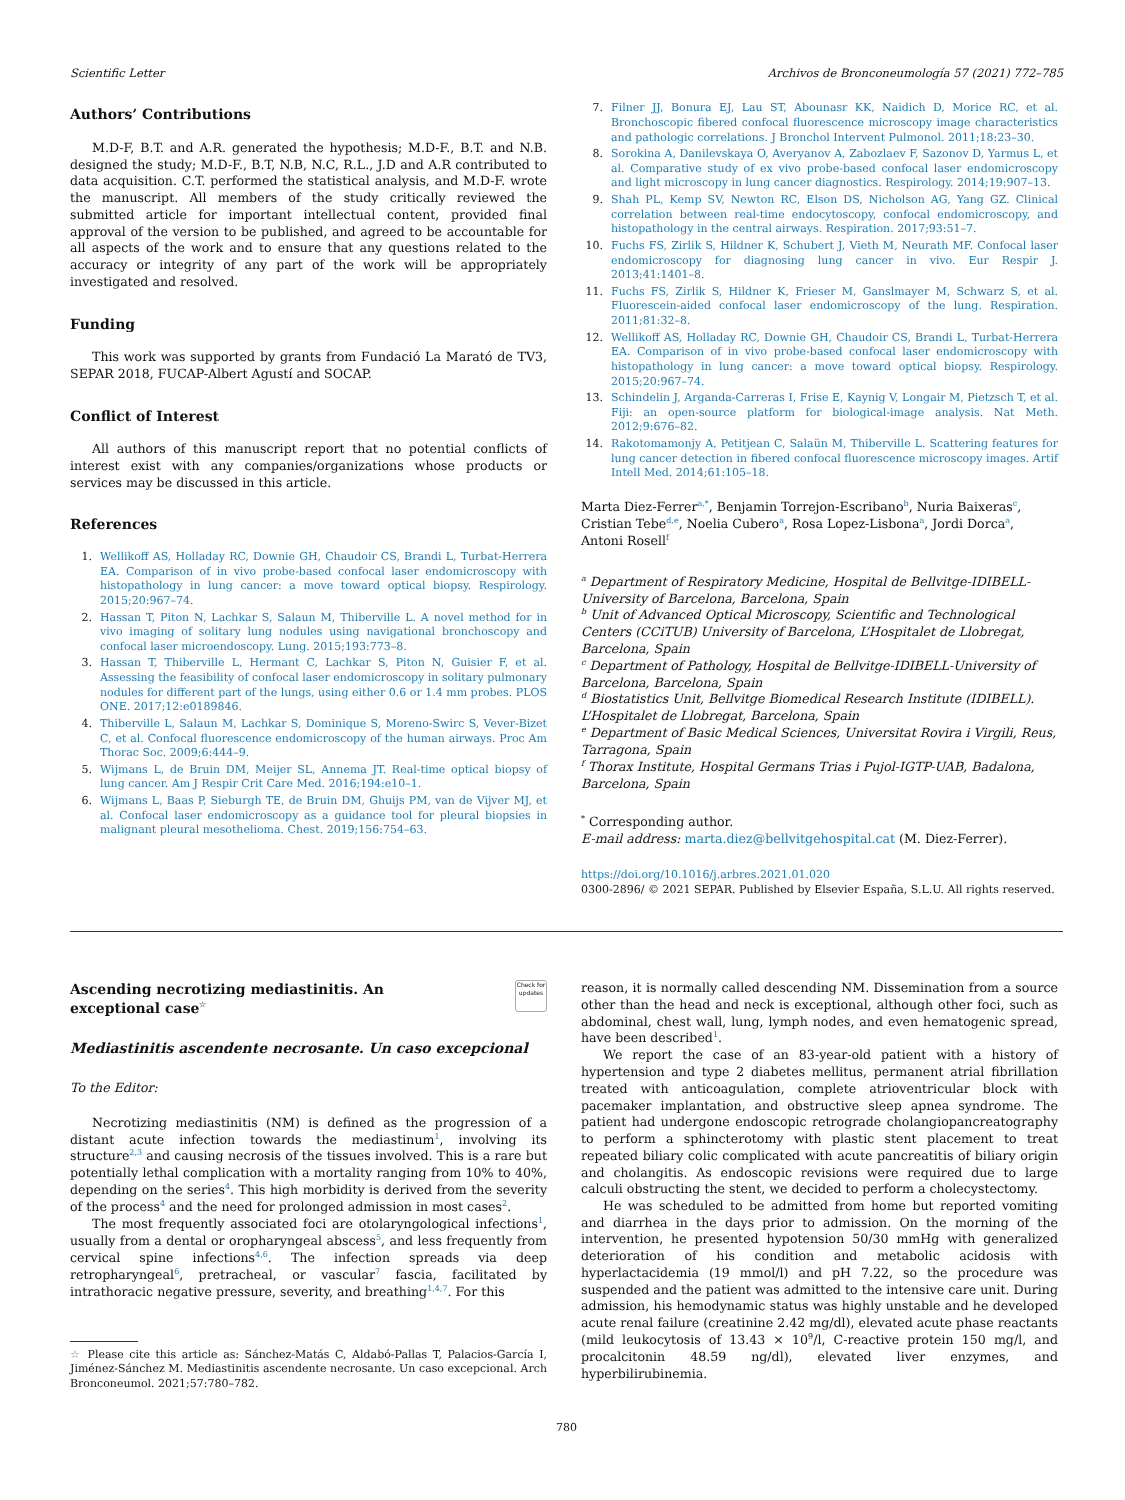Scientific Letter Archivos de Bronconeumología 57 (2021) 772–785
Authors’ Contributions
M.D-F, B.T. and A.R. generated the hypothesis; M.D-F., B.T. and N.B. designed the study; M.D-F., B.T, N.B, N.C, R.L., J.D and A.R contributed to data acquisition. C.T. performed the statistical analysis, and M.D-F. wrote the manuscript. All members of the study critically reviewed the submitted article for important intellectual content, provided final approval of the version to be published, and agreed to be accountable for all aspects of the work and to ensure that any questions related to the accuracy or integrity of any part of the work will be appropriately investigated and resolved.
Funding
This work was supported by grants from Fundació La Marató de TV3, SEPAR 2018, FUCAP-Albert Agustí and SOCAP.
Conflict of Interest
All authors of this manuscript report that no potential conflicts of interest exist with any companies/organizations whose products or services may be discussed in this article.
References
1. Wellikoff AS, Holladay RC, Downie GH, Chaudoir CS, Brandi L, Turbat-Herrera EA. Comparison of in vivo probe-based confocal laser endomicroscopy with histopathology in lung cancer: a move toward optical biopsy. Respirology. 2015;20:967–74.
2. Hassan T, Piton N, Lachkar S, Salaun M, Thiberville L. A novel method for in vivo imaging of solitary lung nodules using navigational bronchoscopy and confocal laser microendoscopy. Lung. 2015;193:773–8.
3. Hassan T, Thiberville L, Hermant C, Lachkar S, Piton N, Guisier F, et al. Assessing the feasibility of confocal laser endomicroscopy in solitary pulmonary nodules for different part of the lungs, using either 0.6 or 1.4 mm probes. PLOS ONE. 2017;12:e0189846.
4. Thiberville L, Salaun M, Lachkar S, Dominique S, Moreno-Swirc S, Vever-Bizet C, et al. Confocal fluorescence endomicroscopy of the human airways. Proc Am Thorac Soc. 2009;6:444–9.
5. Wijmans L, de Bruin DM, Meijer SL, Annema JT. Real-time optical biopsy of lung cancer. Am J Respir Crit Care Med. 2016;194:e10–1.
6. Wijmans L, Baas P, Sieburgh TE, de Bruin DM, Ghuijs PM, van de Vijver MJ, et al. Confocal laser endomicroscopy as a guidance tool for pleural biopsies in malignant pleural mesothelioma. Chest. 2019;156:754–63.
7. Filner JJ, Bonura EJ, Lau ST, Abounasr KK, Naidich D, Morice RC, et al. Bronchoscopic fibered confocal fluorescence microscopy image characteristics and pathologic correlations. J Bronchol Intervent Pulmonol. 2011;18:23–30.
8. Sorokina A, Danilevskaya O, Averyanov A, Zabozlaev F, Sazonov D, Yarmus L, et al. Comparative study of ex vivo probe-based confocal laser endomicroscopy and light microscopy in lung cancer diagnostics. Respirology. 2014;19:907–13.
9. Shah PL, Kemp SV, Newton RC, Elson DS, Nicholson AG, Yang GZ. Clinical correlation between real-time endocytoscopy, confocal endomicroscopy, and histopathology in the central airways. Respiration. 2017;93:51–7.
10. Fuchs FS, Zirlik S, Hildner K, Schubert J, Vieth M, Neurath MF. Confocal laser endomicroscopy for diagnosing lung cancer in vivo. Eur Respir J. 2013;41:1401–8.
11. Fuchs FS, Zirlik S, Hildner K, Frieser M, Ganslmayer M, Schwarz S, et al. Fluorescein-aided confocal laser endomicroscopy of the lung. Respiration. 2011;81:32–8.
12. Wellikoff AS, Holladay RC, Downie GH, Chaudoir CS, Brandi L, Turbat-Herrera EA. Comparison of in vivo probe-based confocal laser endomicroscopy with histopathology in lung cancer: a move toward optical biopsy. Respirology. 2015;20:967–74.
13. Schindelin J, Arganda-Carreras I, Frise E, Kaynig V, Longair M, Pietzsch T, et al. Fiji: an open-source platform for biological-image analysis. Nat Meth. 2012;9:676–82.
14. Rakotomamonjy A, Petitjean C, Salaün M, Thiberville L. Scattering features for lung cancer detection in fibered confocal fluorescence microscopy images. Artif Intell Med. 2014;61:105–18.
Marta Diez-Ferrer<sup>a,*</sup>, Benjamin Torrejon-Escribano<sup>b</sup>, Nuria Baixeras<sup>c</sup>, Cristian Tebe<sup>d,e</sup>, Noelia Cubero<sup>a</sup>, Rosa Lopez-Lisbona<sup>a</sup>, Jordi Dorca<sup>a</sup>, Antoni Rosell<sup>f</sup>
<sup>a</sup> Department of Respiratory Medicine, Hospital de Bellvitge-IDIBELL-University of Barcelona, Barcelona, Spain
<sup>b</sup> Unit of Advanced Optical Microscopy, Scientific and Technological Centers (CCiTUB) University of Barcelona, L’Hospitalet de Llobregat, Barcelona, Spain
<sup>c</sup> Department of Pathology, Hospital de Bellvitge-IDIBELL-University of Barcelona, Barcelona, Spain
<sup>d</sup> Biostatistics Unit, Bellvitge Biomedical Research Institute (IDIBELL). L’Hospitalet de Llobregat, Barcelona, Spain
<sup>e</sup> Department of Basic Medical Sciences, Universitat Rovira i Virgili, Reus, Tarragona, Spain
<sup>f</sup> Thorax Institute, Hospital Germans Trias i Pujol-IGTP-UAB, Badalona, Barcelona, Spain
<sup>*</sup> Corresponding author.
E-mail address: marta.diez@bellvitgehospital.cat (M. Diez-Ferrer).
https://doi.org/10.1016/j.arbres.2021.01.020
0300-2896/ © 2021 SEPAR. Published by Elsevier España, S.L.U. All rights reserved.
Ascending necrotizing mediastinitis. An
exceptional case<sup>☆</sup>
Check for updates
Mediastinitis ascendente necrosante. Un caso excepcional
To the Editor:
Necrotizing mediastinitis (NM) is defined as the progression of a distant acute infection towards the mediastinum<sup>1</sup>, involving its structure<sup>2,3</sup> and causing necrosis of the tissues involved. This is a rare but potentially lethal complication with a mortality ranging from 10% to 40%, depending on the series<sup>4</sup>. This high morbidity is derived from the severity of the process<sup>4</sup> and the need for prolonged admission in most cases<sup>2</sup>.
The most frequently associated foci are otolaryngological infections<sup>1</sup>, usually from a dental or oropharyngeal abscess<sup>5</sup>, and less frequently from cervical spine infections<sup>4,6</sup>. The infection spreads via deep retropharyngeal<sup>6</sup>, pretracheal, or vascular<sup>7</sup> fascia, facilitated by intrathoracic negative pressure, severity, and breathing<sup>1,4,7</sup>. For this
☆ Please cite this article as: Sánchez-Matás C, Aldabó-Pallas T, Palacios-García I, Jiménez-Sánchez M. Mediastinitis ascendente necrosante. Un caso excepcional. Arch Bronconeumol. 2021;57:780–782.
reason, it is normally called descending NM. Dissemination from a source other than the head and neck is exceptional, although other foci, such as abdominal, chest wall, lung, lymph nodes, and even hematogenic spread, have been described<sup>1</sup>.
We report the case of an 83-year-old patient with a history of hypertension and type 2 diabetes mellitus, permanent atrial fibrillation treated with anticoagulation, complete atrioventricular block with pacemaker implantation, and obstructive sleep apnea syndrome. The patient had undergone endoscopic retrograde cholangiopancreatography to perform a sphincterotomy with plastic stent placement to treat repeated biliary colic complicated with acute pancreatitis of biliary origin and cholangitis. As endoscopic revisions were required due to large calculi obstructing the stent, we decided to perform a cholecystectomy.
He was scheduled to be admitted from home but reported vomiting and diarrhea in the days prior to admission. On the morning of the intervention, he presented hypotension 50/30 mmHg with generalized deterioration of his condition and metabolic acidosis with hyperlactacidemia (19 mmol/l) and pH 7.22, so the procedure was suspended and the patient was admitted to the intensive care unit. During admission, his hemodynamic status was highly unstable and he developed acute renal failure (creatinine 2.42 mg/dl), elevated acute phase reactants (mild leukocytosis of 13.43 × 10<sup>9</sup>/l, C-reactive protein 150 mg/l, and procalcitonin 48.59 ng/dl), elevated liver enzymes, and hyperbilirubinemia.
780